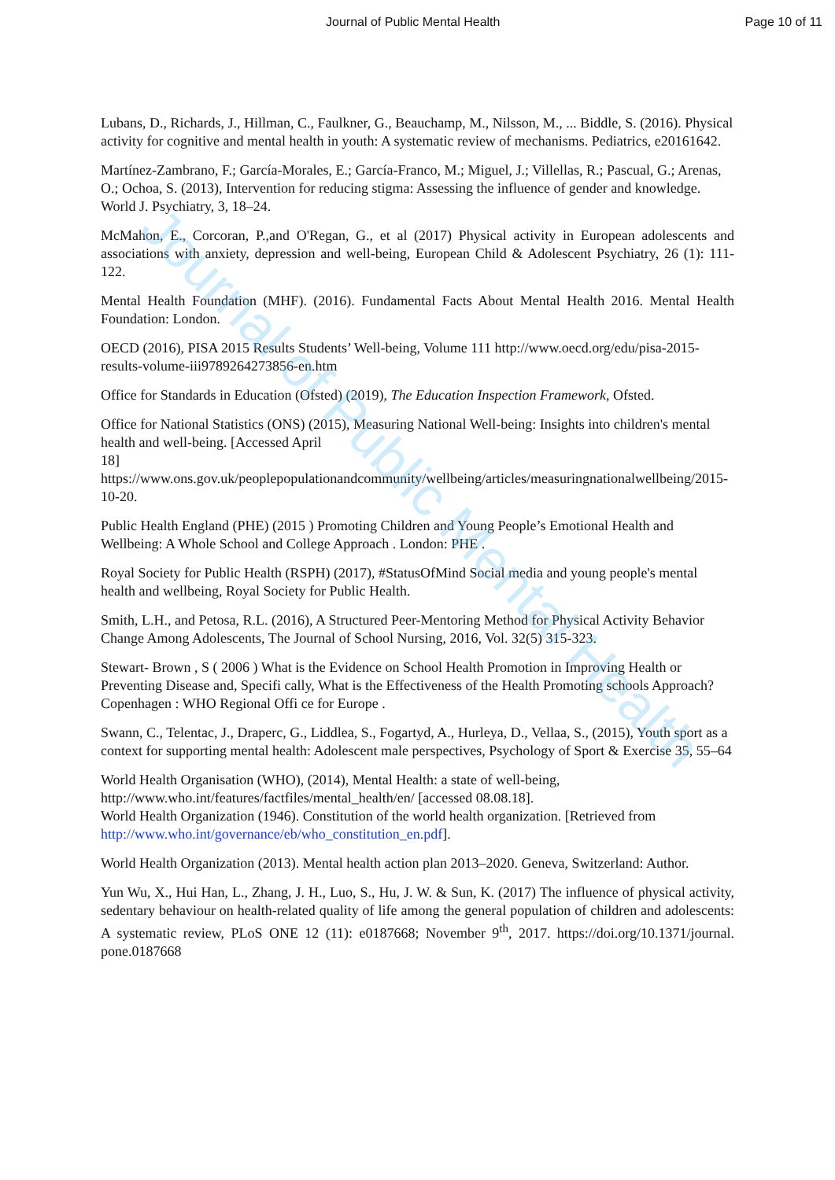Journal of Public Mental Health
Journal of Public Mental Health Page 10 of 11
Lubans, D., Richards, J., Hillman, C., Faulkner, G., Beauchamp, M., Nilsson, M., ... Biddle, S. (2016). Physical activity for cognitive and mental health in youth: A systematic review of mechanisms. Pediatrics, e20161642.
Martínez-Zambrano, F.; García-Morales, E.; García-Franco, M.; Miguel, J.; Villellas, R.; Pascual, G.; Arenas, O.; Ochoa, S. (2013), Intervention for reducing stigma: Assessing the influence of gender and knowledge. World J. Psychiatry, 3, 18–24.
McMahon, E., Corcoran, P.,and O'Regan, G., et al (2017) Physical activity in European adolescents and associations with anxiety, depression and well-being, European Child & Adolescent Psychiatry, 26 (1): 111-122.
Mental Health Foundation (MHF). (2016). Fundamental Facts About Mental Health 2016. Mental Health Foundation: London.
OECD (2016), PISA 2015 Results Students’ Well-being, Volume 111 http://www.oecd.org/edu/pisa-2015-results-volume-iii9789264273856-en.htm
Office for Standards in Education (Ofsted) (2019), The Education Inspection Framework, Ofsted.
Office for National Statistics (ONS) (2015), Measuring National Well-being: Insights into children's mental health and well-being. [Accessed April
18] https://www.ons.gov.uk/peoplepopulationandcommunity/wellbeing/articles/measuringnationalwellbeing/2015-10-20.
Public Health England (PHE) (2015 ) Promoting Children and Young People’s Emotional Health and Wellbeing: A Whole School and College Approach . London: PHE .
Royal Society for Public Health (RSPH) (2017), #StatusOfMind Social media and young people's mental health and wellbeing, Royal Society for Public Health.
Smith, L.H., and Petosa, R.L. (2016), A Structured Peer-Mentoring Method for Physical Activity Behavior Change Among Adolescents, The Journal of School Nursing, 2016, Vol. 32(5) 315-323.
Stewart- Brown , S ( 2006 ) What is the Evidence on School Health Promotion in Improving Health or Preventing Disease and, Specifi cally, What is the Effectiveness of the Health Promoting schools Approach? Copenhagen : WHO Regional Offi ce for Europe .
Swann, C., Telentac, J., Draperc, G., Liddlea, S., Fogartyd, A., Hurleya, D., Vellaa, S., (2015), Youth sport as a context for supporting mental health: Adolescent male perspectives, Psychology of Sport & Exercise 35, 55–64
World Health Organisation (WHO), (2014), Mental Health: a state of well-being,
http://www.who.int/features/factfiles/mental_health/en/ [accessed 08.08.18].
World Health Organization (1946). Constitution of the world health organization. [Retrieved from http://www.who.int/governance/eb/who_constitution_en.pdf].
World Health Organization (2013). Mental health action plan 2013–2020. Geneva, Switzerland: Author.
Yun Wu, X., Hui Han, L., Zhang, J. H., Luo, S., Hu, J. W. & Sun, K. (2017) The influence of physical activity, sedentary behaviour on health-related quality of life among the general population of children and adolescents: A systematic review, PLoS ONE 12 (11): e0187668; November 9<sup>th</sup>, 2017. https://doi.org/10.1371/journal. pone.0187668